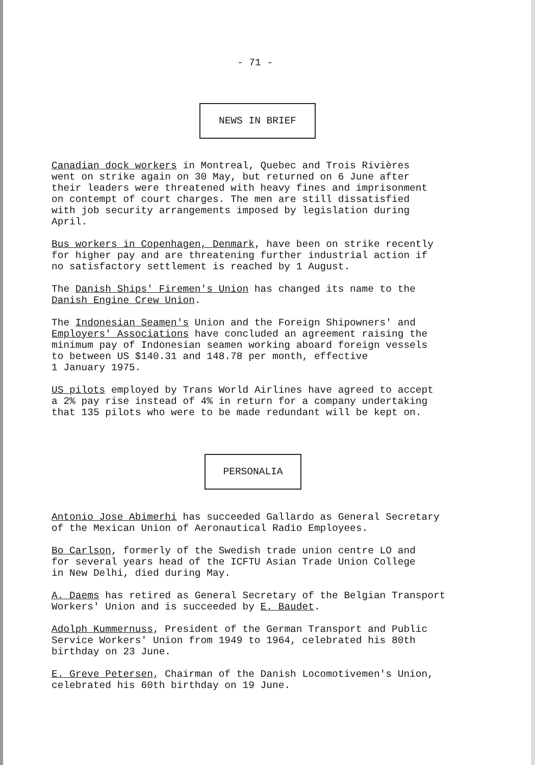- 71 -
NEWS IN BRIEF
Canadian dock workers in Montreal, Quebec and Trois Rivières went on strike again on 30 May, but returned on 6 June after their leaders were threatened with heavy fines and imprisonment on contempt of court charges. The men are still dissatisfied with job security arrangements imposed by legislation during April.
Bus workers in Copenhagen, Denmark, have been on strike recently for higher pay and are threatening further industrial action if no satisfactory settlement is reached by 1 August.
The Danish Ships' Firemen's Union has changed its name to the Danish Engine Crew Union.
The Indonesian Seamen's Union and the Foreign Shipowners' and Employers' Associations have concluded an agreement raising the minimum pay of Indonesian seamen working aboard foreign vessels to between US $140.31 and 148.78 per month, effective 1 January 1975.
US pilots employed by Trans World Airlines have agreed to accept a 2% pay rise instead of 4% in return for a company undertaking that 135 pilots who were to be made redundant will be kept on.
PERSONALIA
Antonio Jose Abimerhi has succeeded Gallardo as General Secretary of the Mexican Union of Aeronautical Radio Employees.
Bo Carlson, formerly of the Swedish trade union centre LO and for several years head of the ICFTU Asian Trade Union College in New Delhi, died during May.
A. Daems has retired as General Secretary of the Belgian Transport Workers' Union and is succeeded by E. Baudet.
Adolph Kummernuss, President of the German Transport and Public Service Workers' Union from 1949 to 1964, celebrated his 80th birthday on 23 June.
E. Greve Petersen, Chairman of the Danish Locomotivemen's Union, celebrated his 60th birthday on 19 June.